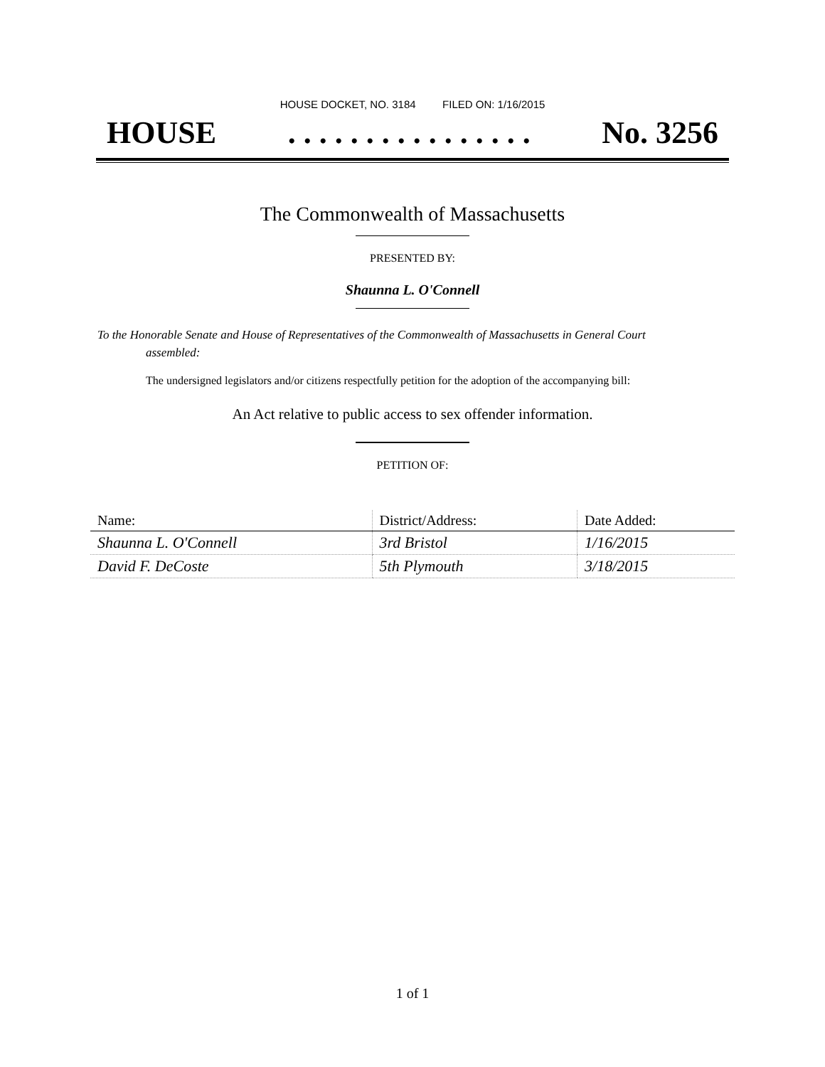HOUSE DOCKET, NO. 3184 FILED ON: 1/16/2015
HOUSE. . . . . . . . . . . . . . . . No. 3256
The Commonwealth of Massachusetts
PRESENTED BY:
Shaunna L. O'Connell
To the Honorable Senate and House of Representatives of the Commonwealth of Massachusetts in General Court assembled:
The undersigned legislators and/or citizens respectfully petition for the adoption of the accompanying bill:
An Act relative to public access to sex offender information.
PETITION OF:
| Name: | District/Address: | Date Added: |
| --- | --- | --- |
| Shaunna L. O'Connell | 3rd Bristol | 1/16/2015 |
| David F. DeCoste | 5th Plymouth | 3/18/2015 |
1 of 1